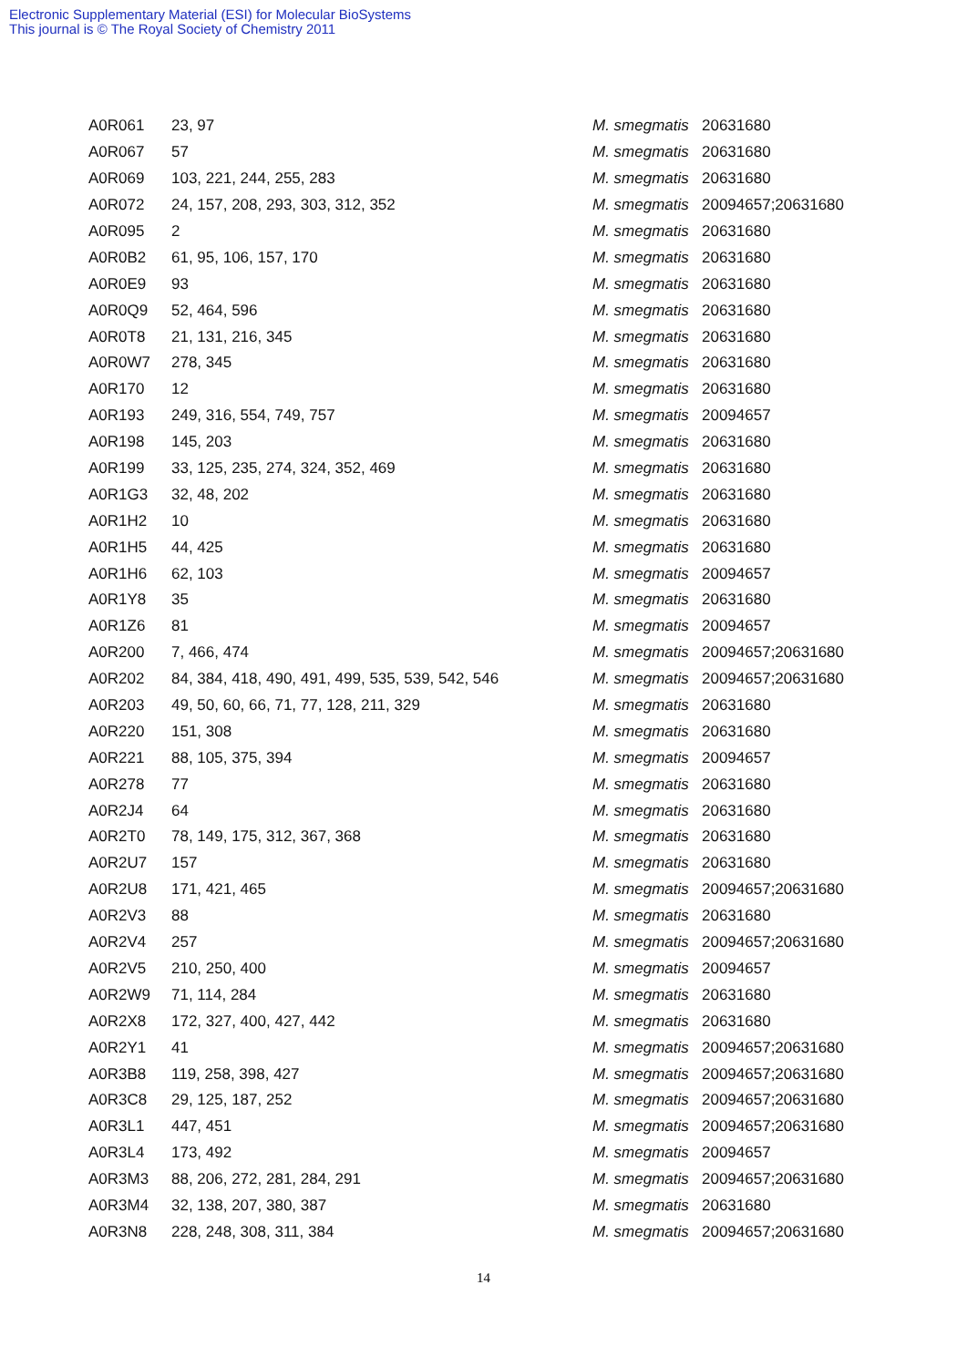Electronic Supplementary Material (ESI) for Molecular BioSystems
This journal is © The Royal Society of Chemistry 2011
| A0R061 | 23, 97 | M. smegmatis | 20631680 |
| A0R067 | 57 | M. smegmatis | 20631680 |
| A0R069 | 103, 221, 244, 255, 283 | M. smegmatis | 20631680 |
| A0R072 | 24, 157, 208, 293, 303, 312, 352 | M. smegmatis | 20094657;20631680 |
| A0R095 | 2 | M. smegmatis | 20631680 |
| A0R0B2 | 61, 95, 106, 157, 170 | M. smegmatis | 20631680 |
| A0R0E9 | 93 | M. smegmatis | 20631680 |
| A0R0Q9 | 52, 464, 596 | M. smegmatis | 20631680 |
| A0R0T8 | 21, 131, 216, 345 | M. smegmatis | 20631680 |
| A0R0W7 | 278, 345 | M. smegmatis | 20631680 |
| A0R170 | 12 | M. smegmatis | 20631680 |
| A0R193 | 249, 316, 554, 749, 757 | M. smegmatis | 20094657 |
| A0R198 | 145, 203 | M. smegmatis | 20631680 |
| A0R199 | 33, 125, 235, 274, 324, 352, 469 | M. smegmatis | 20631680 |
| A0R1G3 | 32, 48, 202 | M. smegmatis | 20631680 |
| A0R1H2 | 10 | M. smegmatis | 20631680 |
| A0R1H5 | 44, 425 | M. smegmatis | 20631680 |
| A0R1H6 | 62, 103 | M. smegmatis | 20094657 |
| A0R1Y8 | 35 | M. smegmatis | 20631680 |
| A0R1Z6 | 81 | M. smegmatis | 20094657 |
| A0R200 | 7, 466, 474 | M. smegmatis | 20094657;20631680 |
| A0R202 | 84, 384, 418, 490, 491, 499, 535, 539, 542, 546 | M. smegmatis | 20094657;20631680 |
| A0R203 | 49, 50, 60, 66, 71, 77, 128, 211, 329 | M. smegmatis | 20631680 |
| A0R220 | 151, 308 | M. smegmatis | 20631680 |
| A0R221 | 88, 105, 375, 394 | M. smegmatis | 20094657 |
| A0R278 | 77 | M. smegmatis | 20631680 |
| A0R2J4 | 64 | M. smegmatis | 20631680 |
| A0R2T0 | 78, 149, 175, 312, 367, 368 | M. smegmatis | 20631680 |
| A0R2U7 | 157 | M. smegmatis | 20631680 |
| A0R2U8 | 171, 421, 465 | M. smegmatis | 20094657;20631680 |
| A0R2V3 | 88 | M. smegmatis | 20631680 |
| A0R2V4 | 257 | M. smegmatis | 20094657;20631680 |
| A0R2V5 | 210, 250, 400 | M. smegmatis | 20094657 |
| A0R2W9 | 71, 114, 284 | M. smegmatis | 20631680 |
| A0R2X8 | 172, 327, 400, 427, 442 | M. smegmatis | 20631680 |
| A0R2Y1 | 41 | M. smegmatis | 20094657;20631680 |
| A0R3B8 | 119, 258, 398, 427 | M. smegmatis | 20094657;20631680 |
| A0R3C8 | 29, 125, 187, 252 | M. smegmatis | 20094657;20631680 |
| A0R3L1 | 447, 451 | M. smegmatis | 20094657;20631680 |
| A0R3L4 | 173, 492 | M. smegmatis | 20094657 |
| A0R3M3 | 88, 206, 272, 281, 284, 291 | M. smegmatis | 20094657;20631680 |
| A0R3M4 | 32, 138, 207, 380, 387 | M. smegmatis | 20631680 |
| A0R3N8 | 228, 248, 308, 311, 384 | M. smegmatis | 20094657;20631680 |
14